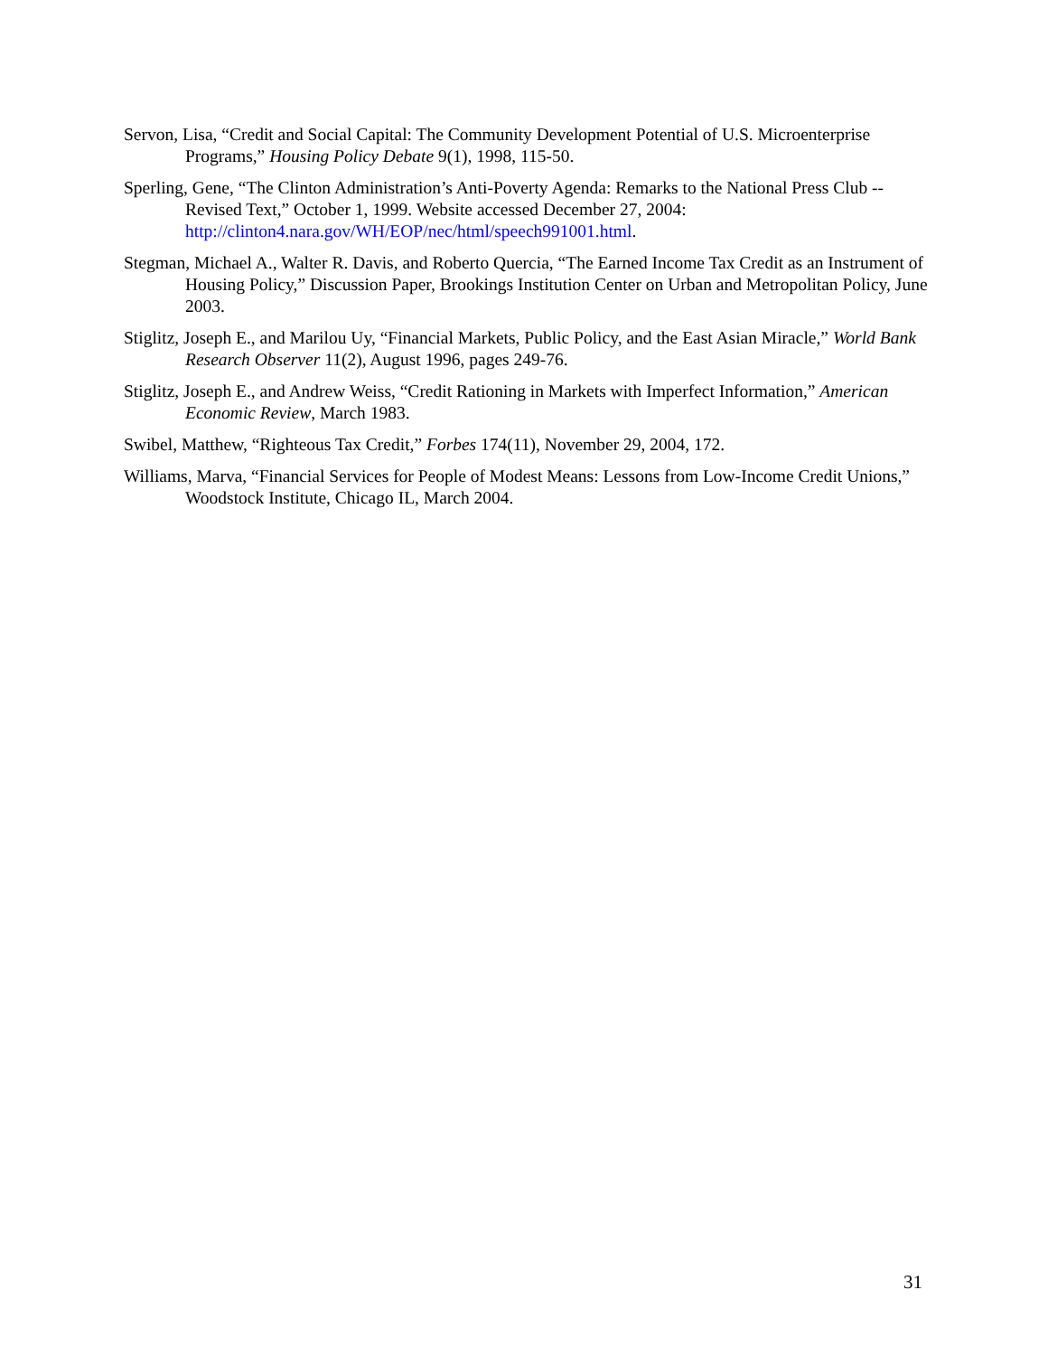Servon, Lisa, “Credit and Social Capital: The Community Development Potential of U.S. Microenterprise Programs,” Housing Policy Debate 9(1), 1998, 115-50.
Sperling, Gene, “The Clinton Administration’s Anti-Poverty Agenda: Remarks to the National Press Club -- Revised Text,” October 1, 1999. Website accessed December 27, 2004: http://clinton4.nara.gov/WH/EOP/nec/html/speech991001.html.
Stegman, Michael A., Walter R. Davis, and Roberto Quercia, “The Earned Income Tax Credit as an Instrument of Housing Policy,” Discussion Paper, Brookings Institution Center on Urban and Metropolitan Policy, June 2003.
Stiglitz, Joseph E., and Marilou Uy, “Financial Markets, Public Policy, and the East Asian Miracle,” World Bank Research Observer 11(2), August 1996, pages 249-76.
Stiglitz, Joseph E., and Andrew Weiss, “Credit Rationing in Markets with Imperfect Information,” American Economic Review, March 1983.
Swibel, Matthew, “Righteous Tax Credit,” Forbes 174(11), November 29, 2004, 172.
Williams, Marva, “Financial Services for People of Modest Means: Lessons from Low-Income Credit Unions,” Woodstock Institute, Chicago IL, March 2004.
31